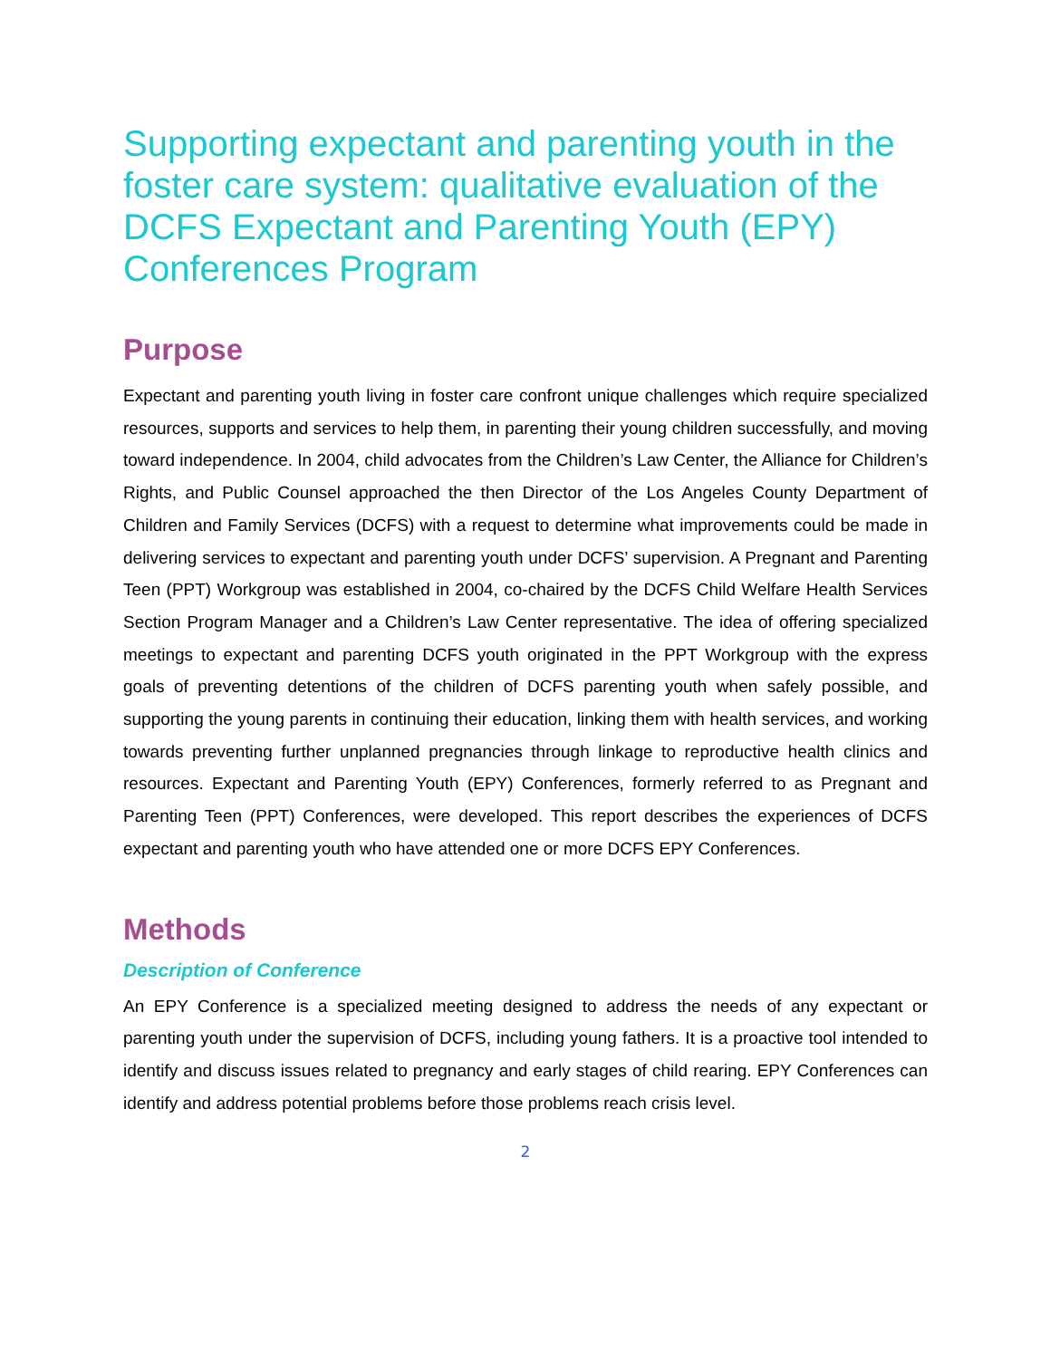Supporting expectant and parenting youth in the foster care system: qualitative evaluation of the DCFS Expectant and Parenting Youth (EPY) Conferences Program
Purpose
Expectant and parenting youth living in foster care confront unique challenges which require specialized resources, supports and services to help them, in parenting their young children successfully, and moving toward independence. In 2004, child advocates from the Children’s Law Center, the Alliance for Children’s Rights, and Public Counsel approached the then Director of the Los Angeles County Department of Children and Family Services (DCFS) with a request to determine what improvements could be made in delivering services to expectant and parenting youth under DCFS’ supervision. A Pregnant and Parenting Teen (PPT) Workgroup was established in 2004, co-chaired by the DCFS Child Welfare Health Services Section Program Manager and a Children’s Law Center representative. The idea of offering specialized meetings to expectant and parenting DCFS youth originated in the PPT Workgroup with the express goals of preventing detentions of the children of DCFS parenting youth when safely possible, and supporting the young parents in continuing their education, linking them with health services, and working towards preventing further unplanned pregnancies through linkage to reproductive health clinics and resources. Expectant and Parenting Youth (EPY) Conferences, formerly referred to as Pregnant and Parenting Teen (PPT) Conferences, were developed. This report describes the experiences of DCFS expectant and parenting youth who have attended one or more DCFS EPY Conferences.
Methods
Description of Conference
An EPY Conference is a specialized meeting designed to address the needs of any expectant or parenting youth under the supervision of DCFS, including young fathers. It is a proactive tool intended to identify and discuss issues related to pregnancy and early stages of child rearing. EPY Conferences can identify and address potential problems before those problems reach crisis level.
2